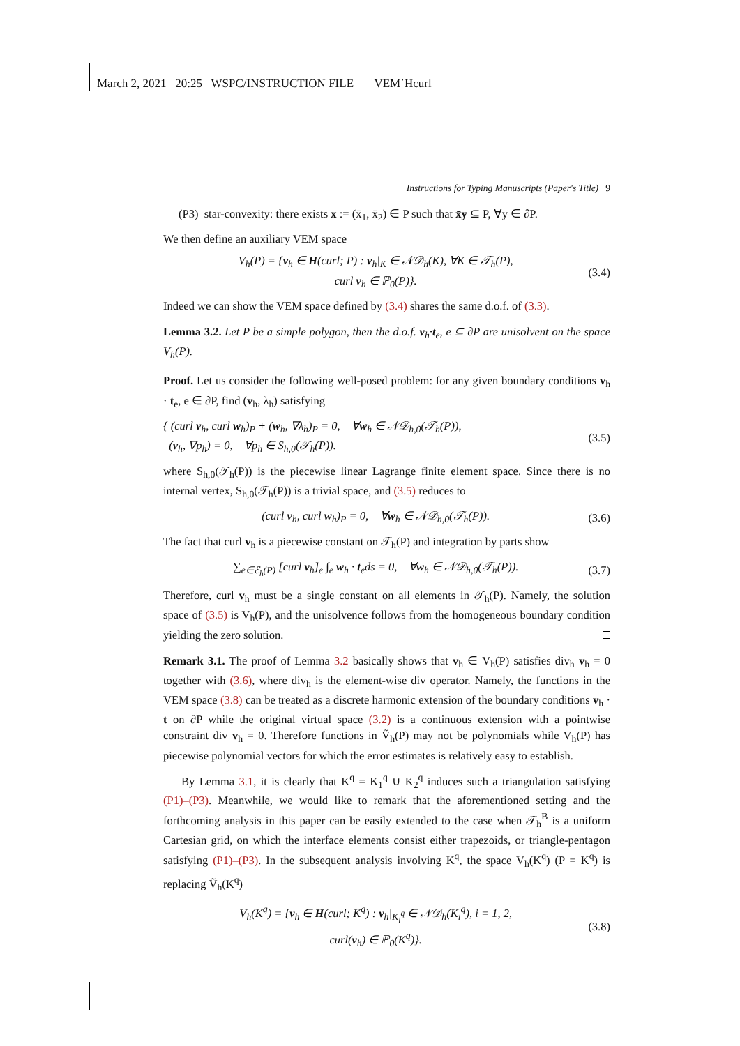March 2, 2021 20:25 WSPC/INSTRUCTION FILE VEM˙Hcurl
Instructions for Typing Manuscripts (Paper's Title) 9
(P3) star-convexity: there exists x := (x̄<sub>1</sub>, x̄<sub>2</sub>) ∈ P such that x̄y ⊆ P, ∀y ∈ ∂P.
We then define an auxiliary VEM space
V<sub>h</sub>(P) = {v<sub>h</sub> ∈ H(curl; P) : v<sub>h</sub>|<sub>K</sub> ∈ 𝒩𝒟<sub>h</sub>(K), ∀K ∈ 𝒯<sub>h</sub>(P),
curl v<sub>h</sub> ∈ ℙ<sub>0</sub>(P)}.
(3.4)
Indeed we can show the VEM space defined by (3.4) shares the same d.o.f. of (3.3).
Lemma 3.2. Let P be a simple polygon, then the d.o.f. v<sub>h</sub>·t<sub>e</sub>, e ⊆ ∂P are unisolvent on the space V<sub>h</sub>(P).
Proof. Let us consider the following well-posed problem: for any given boundary conditions v<sub>h</sub> · t<sub>e</sub>, e ∈ ∂P, find (v<sub>h</sub>, λ<sub>h</sub>) satisfying
{ (curl v<sub>h</sub>, curl w<sub>h</sub>)<sub>P</sub> + (w<sub>h</sub>, ∇λ<sub>h</sub>)<sub>P</sub> = 0, ∀w<sub>h</sub> ∈ 𝒩𝒟<sub>h,0</sub>(𝒯<sub>h</sub>(P)),
(v<sub>h</sub>, ∇p<sub>h</sub>) = 0, ∀p<sub>h</sub> ∈ S<sub>h,0</sub>(𝒯<sub>h</sub>(P)).
(3.5)
where S<sub>h,0</sub>(𝒯<sub>h</sub>(P)) is the piecewise linear Lagrange finite element space. Since there is no internal vertex, S<sub>h,0</sub>(𝒯<sub>h</sub>(P)) is a trivial space, and (3.5) reduces to
(curl v<sub>h</sub>, curl w<sub>h</sub>)<sub>P</sub> = 0, ∀w<sub>h</sub> ∈ 𝒩𝒟<sub>h,0</sub>(𝒯<sub>h</sub>(P)).
(3.6)
The fact that curl v<sub>h</sub> is a piecewise constant on 𝒯<sub>h</sub>(P) and integration by parts show
∑<sub>e∈ℰ<sub>h</sub>(P)</sub> [curl v<sub>h</sub>]<sub>e</sub> ∫<sub>e</sub> w<sub>h</sub> · t<sub>e</sub>ds = 0, ∀w<sub>h</sub> ∈ 𝒩𝒟<sub>h,0</sub>(𝒯<sub>h</sub>(P)).
(3.7)
Therefore, curl v<sub>h</sub> must be a single constant on all elements in 𝒯<sub>h</sub>(P). Namely, the solution space of (3.5) is V<sub>h</sub>(P), and the unisolvence follows from the homogeneous boundary condition yielding the zero solution.
Remark 3.1. The proof of Lemma 3.2 basically shows that v<sub>h</sub> ∈ V<sub>h</sub>(P) satisfies div<sub>h</sub> v<sub>h</sub> = 0 together with (3.6), where div<sub>h</sub> is the element-wise div operator. Namely, the functions in the VEM space (3.8) can be treated as a discrete harmonic extension of the boundary conditions v<sub>h</sub> · t on ∂P while the original virtual space (3.2) is a continuous extension with a pointwise constraint div v<sub>h</sub> = 0. Therefore functions in Ṽ<sub>h</sub>(P) may not be polynomials while V<sub>h</sub>(P) has piecewise polynomial vectors for which the error estimates is relatively easy to establish.
By Lemma 3.1, it is clearly that K<sup>q</sup> = K<sub>1</sub><sup>q</sup> ∪ K<sub>2</sub><sup>q</sup> induces such a triangulation satisfying (P1)–(P3). Meanwhile, we would like to remark that the aforementioned setting and the forthcoming analysis in this paper can be easily extended to the case when 𝒯<sub>h</sub><sup>B</sup> is a uniform Cartesian grid, on which the interface elements consist either trapezoids, or triangle-pentagon satisfying (P1)–(P3). In the subsequent analysis involving K<sup>q</sup>, the space V<sub>h</sub>(K<sup>q</sup>) (P = K<sup>q</sup>) is replacing Ṽ<sub>h</sub>(K<sup>q</sup>)
V<sub>h</sub>(K<sup>q</sup>) = {v<sub>h</sub> ∈ H(curl; K<sup>q</sup>) : v<sub>h</sub>|<sub>K<sub>i</sub><sup>q</sup></sub> ∈ 𝒩𝒟<sub>h</sub>(K<sub>i</sub><sup>q</sup>), i = 1, 2,
curl(v<sub>h</sub>) ∈ ℙ<sub>0</sub>(K<sup>q</sup>)}.
(3.8)